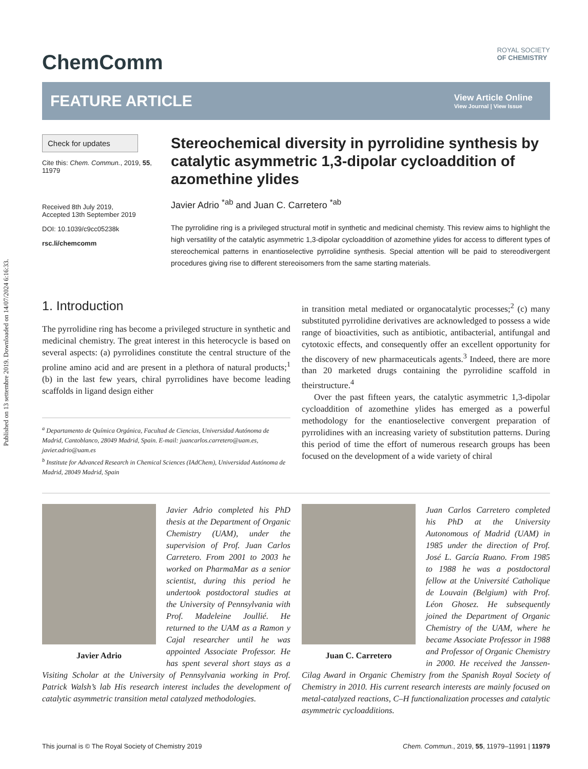Published on 13 settembre 2019. Downloaded on 14/07/2024 6:16:33.
ChemComm
ROYAL SOCIETY
OF CHEMISTRY
FEATURE ARTICLE
View Article Online
View Journal | View Issue
Check for updates
Cite this: Chem. Commun., 2019, 55, 11979
Received 8th July 2019,
Accepted 13th September 2019
DOI: 10.1039/c9cc05238k
rsc.li/chemcomm
Stereochemical diversity in pyrrolidine synthesis by catalytic asymmetric 1,3-dipolar cycloaddition of azomethine ylides
Javier Adrio <sup>*ab</sup> and Juan C. Carretero <sup>*ab</sup>
The pyrrolidine ring is a privileged structural motif in synthetic and medicinal chemisty. This review aims to highlight the high versatility of the catalytic asymmetric 1,3-dipolar cycloaddition of azomethine ylides for access to different types of stereochemical patterns in enantioselective pyrrolidine synthesis. Special attention will be paid to stereodivergent procedures giving rise to different stereoisomers from the same starting materials.
1. Introduction
The pyrrolidine ring has become a privileged structure in synthetic and medicinal chemistry. The great interest in this heterocycle is based on several aspects: (a) pyrrolidines constitute the central structure of the proline amino acid and are present in a plethora of natural products;<sup>1</sup> (b) in the last few years, chiral pyrrolidines have become leading scaffolds in ligand design either
<sup>a</sup> Departamento de Química Orgánica, Facultad de Ciencias, Universidad Autónoma de Madrid, Cantoblanco, 28049 Madrid, Spain. E-mail: juancarlos.carretero@uam.es, javier.adrio@uam.es
<sup>b</sup> Institute for Advanced Research in Chemical Sciences (IAdChem), Universidad Autónoma de Madrid, 28049 Madrid, Spain
in transition metal mediated or organocatalytic processes;<sup>2</sup> (c) many substituted pyrrolidine derivatives are acknowledged to possess a wide range of bioactivities, such as antibiotic, antibacterial, antifungal and cytotoxic effects, and consequently offer an excellent opportunity for the discovery of new pharmaceuticals agents.<sup>3</sup> Indeed, there are more than 20 marketed drugs containing the pyrrolidine scaffold in theirstructure.<sup>4</sup>
Over the past fifteen years, the catalytic asymmetric 1,3-dipolar cycloaddition of azomethine ylides has emerged as a powerful methodology for the enantioselective convergent preparation of pyrrolidines with an increasing variety of substitution patterns. During this period of time the effort of numerous research groups has been focused on the development of a wide variety of chiral
Javier Adrio
Javier Adrio completed his PhD thesis at the Department of Organic Chemistry (UAM), under the supervision of Prof. Juan Carlos Carretero. From 2001 to 2003 he worked on PharmaMar as a senior scientist, during this period he undertook postdoctoral studies at the University of Pennsylvania with Prof. Madeleine Joullié. He returned to the UAM as a Ramon y Cajal researcher until he was appointed Associate Professor. He has spent several short stays as a Visiting Scholar at the University of Pennsylvania working in Prof. Patrick Walsh’s lab His research interest includes the development of catalytic asymmetric transition metal catalyzed methodologies.
Juan C. Carretero
Juan Carlos Carretero completed his PhD at the University Autonomous of Madrid (UAM) in 1985 under the direction of Prof. José L. García Ruano. From 1985 to 1988 he was a postdoctoral fellow at the Université Catholique de Louvain (Belgium) with Prof. Léon Ghosez. He subsequently joined the Department of Organic Chemistry of the UAM, where he became Associate Professor in 1988 and Professor of Organic Chemistry in 2000. He received the Janssen-Cilag Award in Organic Chemistry from the Spanish Royal Society of Chemistry in 2010. His current research interests are mainly focused on metal-catalyzed reactions, C–H functionalization processes and catalytic asymmetric cycloadditions.
This journal is © The Royal Society of Chemistry 2019 Chem. Commun., 2019, 55, 11979–11991 | 11979